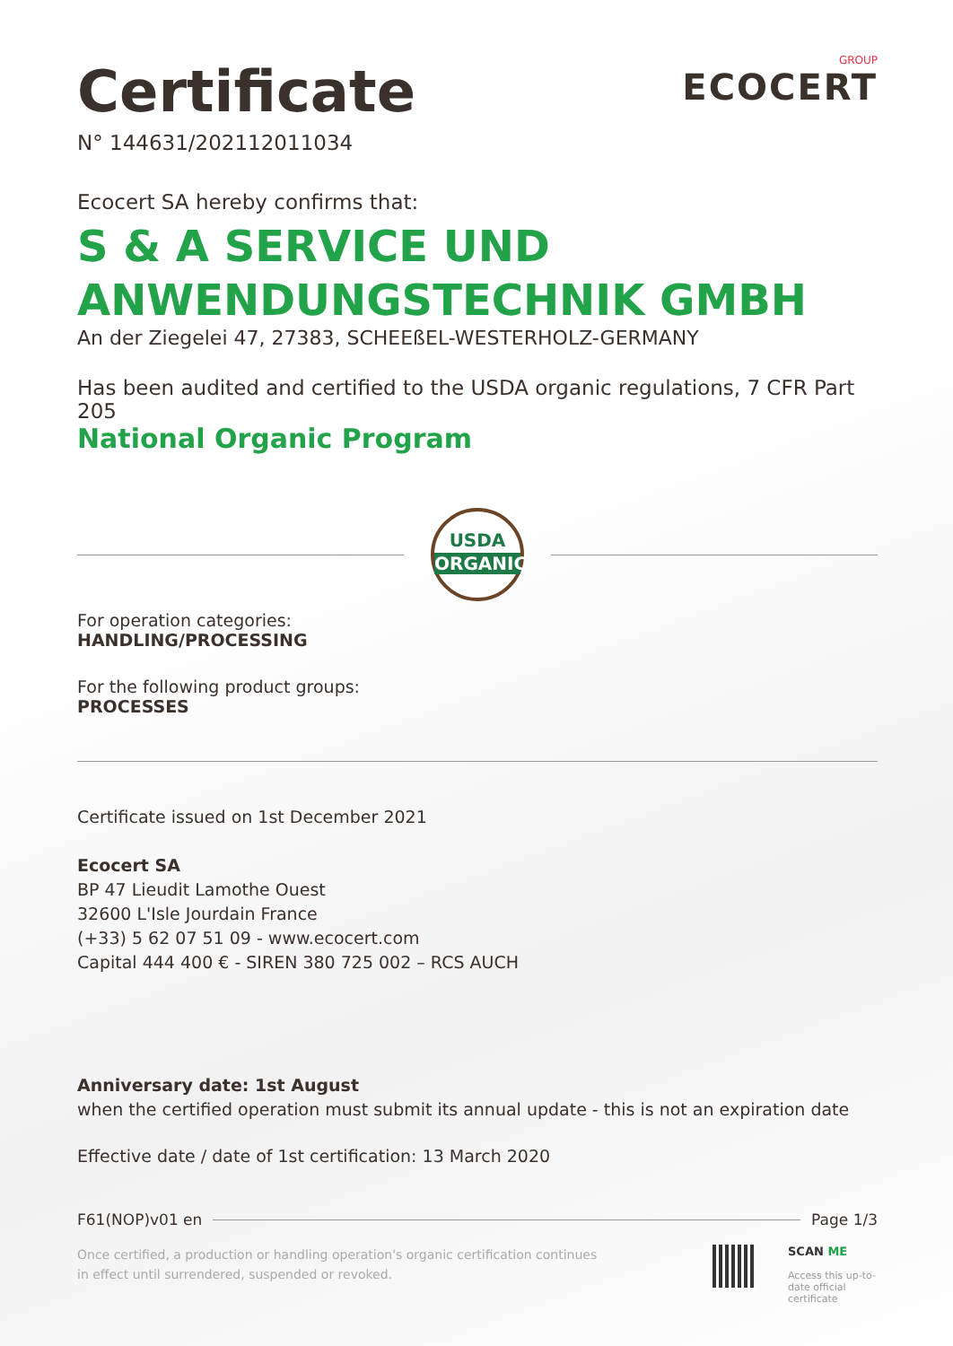Certificate
N° 144631/202112011034
GROUP
ECOCERT
Ecocert SA hereby confirms that:
S & A SERVICE UND ANWENDUNGSTECHNIK GMBH
An der Ziegelei 47, 27383, SCHEEßEL-WESTERHOLZ-GERMANY
Has been audited and certified to the USDA organic regulations, 7 CFR Part 205
National Organic Program
USDA
ORGANIC
For operation categories:
HANDLING/PROCESSING
For the following product groups:
PROCESSES
Certificate issued on 1st December 2021
Ecocert SA
BP 47 Lieudit Lamothe Ouest
32600 L'Isle Jourdain France
(+33) 5 62 07 51 09 - www.ecocert.com
Capital 444 400 € - SIREN 380 725 002 – RCS AUCH
Anniversary date: 1st August
when the certified operation must submit its annual update - this is not an expiration date
Effective date / date of 1st certification: 13 March 2020
F61(NOP)v01 en Page 1/3
Once certified, a production or handling operation's organic certification continues
in effect until surrendered, suspended or revoked.
SCAN ME
Access this up-to-date official certificate